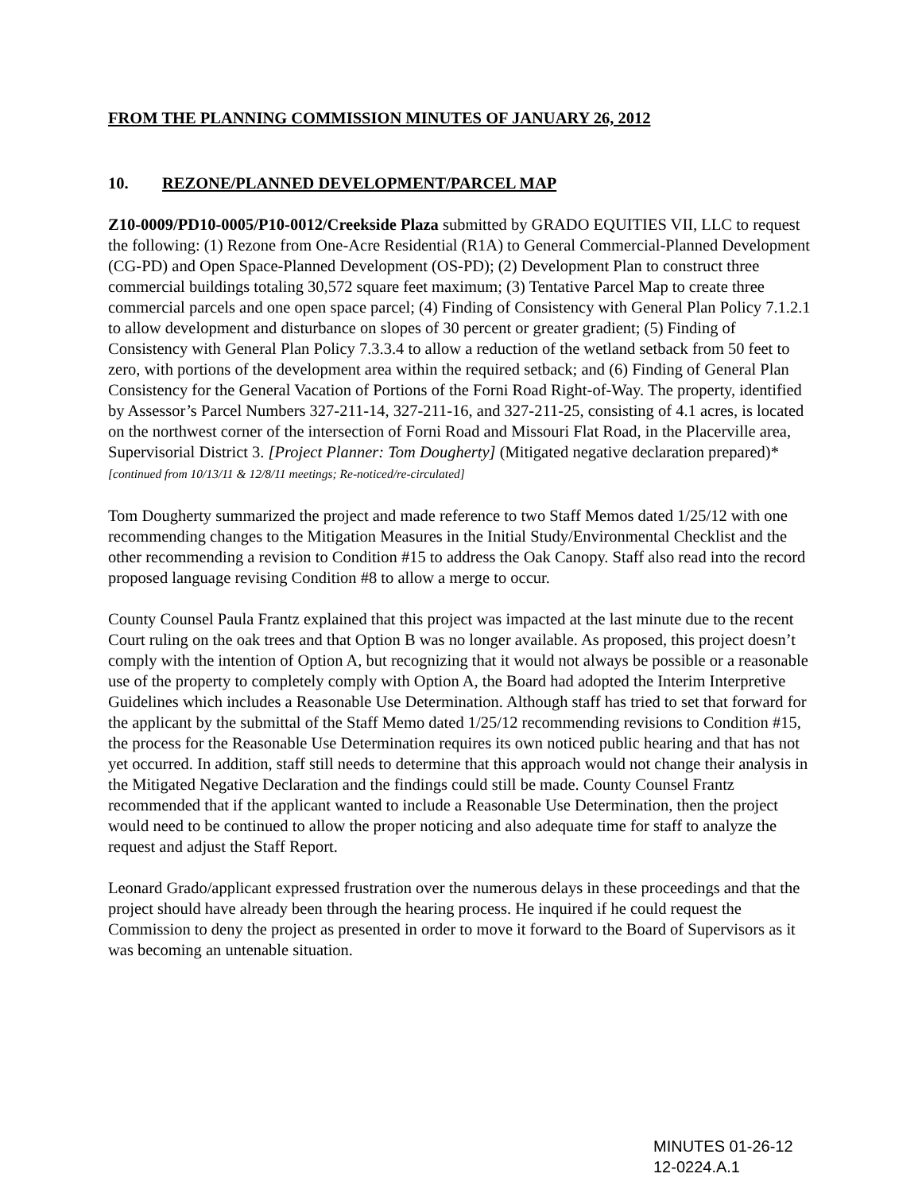FROM THE PLANNING COMMISSION MINUTES OF JANUARY 26, 2012
10. REZONE/PLANNED DEVELOPMENT/PARCEL MAP
Z10-0009/PD10-0005/P10-0012/Creekside Plaza submitted by GRADO EQUITIES VII, LLC to request the following: (1) Rezone from One-Acre Residential (R1A) to General Commercial-Planned Development (CG-PD) and Open Space-Planned Development (OS-PD); (2) Development Plan to construct three commercial buildings totaling 30,572 square feet maximum; (3) Tentative Parcel Map to create three commercial parcels and one open space parcel; (4) Finding of Consistency with General Plan Policy 7.1.2.1 to allow development and disturbance on slopes of 30 percent or greater gradient; (5) Finding of Consistency with General Plan Policy 7.3.3.4 to allow a reduction of the wetland setback from 50 feet to zero, with portions of the development area within the required setback; and (6) Finding of General Plan Consistency for the General Vacation of Portions of the Forni Road Right-of-Way. The property, identified by Assessor’s Parcel Numbers 327-211-14, 327-211-16, and 327-211-25, consisting of 4.1 acres, is located on the northwest corner of the intersection of Forni Road and Missouri Flat Road, in the Placerville area, Supervisorial District 3. [Project Planner: Tom Dougherty] (Mitigated negative declaration prepared)* [continued from 10/13/11 & 12/8/11 meetings; Re-noticed/re-circulated]
Tom Dougherty summarized the project and made reference to two Staff Memos dated 1/25/12 with one recommending changes to the Mitigation Measures in the Initial Study/Environmental Checklist and the other recommending a revision to Condition #15 to address the Oak Canopy. Staff also read into the record proposed language revising Condition #8 to allow a merge to occur.
County Counsel Paula Frantz explained that this project was impacted at the last minute due to the recent Court ruling on the oak trees and that Option B was no longer available. As proposed, this project doesn’t comply with the intention of Option A, but recognizing that it would not always be possible or a reasonable use of the property to completely comply with Option A, the Board had adopted the Interim Interpretive Guidelines which includes a Reasonable Use Determination. Although staff has tried to set that forward for the applicant by the submittal of the Staff Memo dated 1/25/12 recommending revisions to Condition #15, the process for the Reasonable Use Determination requires its own noticed public hearing and that has not yet occurred. In addition, staff still needs to determine that this approach would not change their analysis in the Mitigated Negative Declaration and the findings could still be made. County Counsel Frantz recommended that if the applicant wanted to include a Reasonable Use Determination, then the project would need to be continued to allow the proper noticing and also adequate time for staff to analyze the request and adjust the Staff Report.
Leonard Grado/applicant expressed frustration over the numerous delays in these proceedings and that the project should have already been through the hearing process. He inquired if he could request the Commission to deny the project as presented in order to move it forward to the Board of Supervisors as it was becoming an untenable situation.
MINUTES 01-26-12
12-0224.A.1